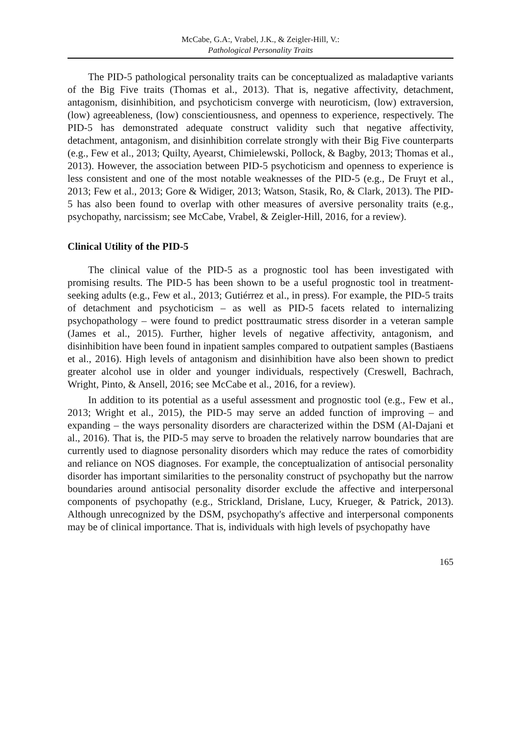McCabe, G.A:, Vrabel, J.K., & Zeigler-Hill, V.:
Pathological Personality Traits
The PID-5 pathological personality traits can be conceptualized as maladaptive variants of the Big Five traits (Thomas et al., 2013). That is, negative affectivity, detachment, antagonism, disinhibition, and psychoticism converge with neuroticism, (low) extraversion, (low) agreeableness, (low) conscientiousness, and openness to experience, respectively. The PID-5 has demonstrated adequate construct validity such that negative affectivity, detachment, antagonism, and disinhibition correlate strongly with their Big Five counterparts (e.g., Few et al., 2013; Quilty, Ayearst, Chimielewski, Pollock, & Bagby, 2013; Thomas et al., 2013). However, the association between PID-5 psychoticism and openness to experience is less consistent and one of the most notable weaknesses of the PID-5 (e.g., De Fruyt et al., 2013; Few et al., 2013; Gore & Widiger, 2013; Watson, Stasik, Ro, & Clark, 2013). The PID-5 has also been found to overlap with other measures of aversive personality traits (e.g., psychopathy, narcissism; see McCabe, Vrabel, & Zeigler-Hill, 2016, for a review).
Clinical Utility of the PID-5
The clinical value of the PID-5 as a prognostic tool has been investigated with promising results. The PID-5 has been shown to be a useful prognostic tool in treatment-seeking adults (e.g., Few et al., 2013; Gutiérrez et al., in press). For example, the PID-5 traits of detachment and psychoticism – as well as PID-5 facets related to internalizing psychopathology – were found to predict posttraumatic stress disorder in a veteran sample (James et al., 2015). Further, higher levels of negative affectivity, antagonism, and disinhibition have been found in inpatient samples compared to outpatient samples (Bastiaens et al., 2016). High levels of antagonism and disinhibition have also been shown to predict greater alcohol use in older and younger individuals, respectively (Creswell, Bachrach, Wright, Pinto, & Ansell, 2016; see McCabe et al., 2016, for a review).
In addition to its potential as a useful assessment and prognostic tool (e.g., Few et al., 2013; Wright et al., 2015), the PID-5 may serve an added function of improving – and expanding – the ways personality disorders are characterized within the DSM (Al-Dajani et al., 2016). That is, the PID-5 may serve to broaden the relatively narrow boundaries that are currently used to diagnose personality disorders which may reduce the rates of comorbidity and reliance on NOS diagnoses. For example, the conceptualization of antisocial personality disorder has important similarities to the personality construct of psychopathy but the narrow boundaries around antisocial personality disorder exclude the affective and interpersonal components of psychopathy (e.g., Strickland, Drislane, Lucy, Krueger, & Patrick, 2013). Although unrecognized by the DSM, psychopathy's affective and interpersonal components may be of clinical importance. That is, individuals with high levels of psychopathy have
165